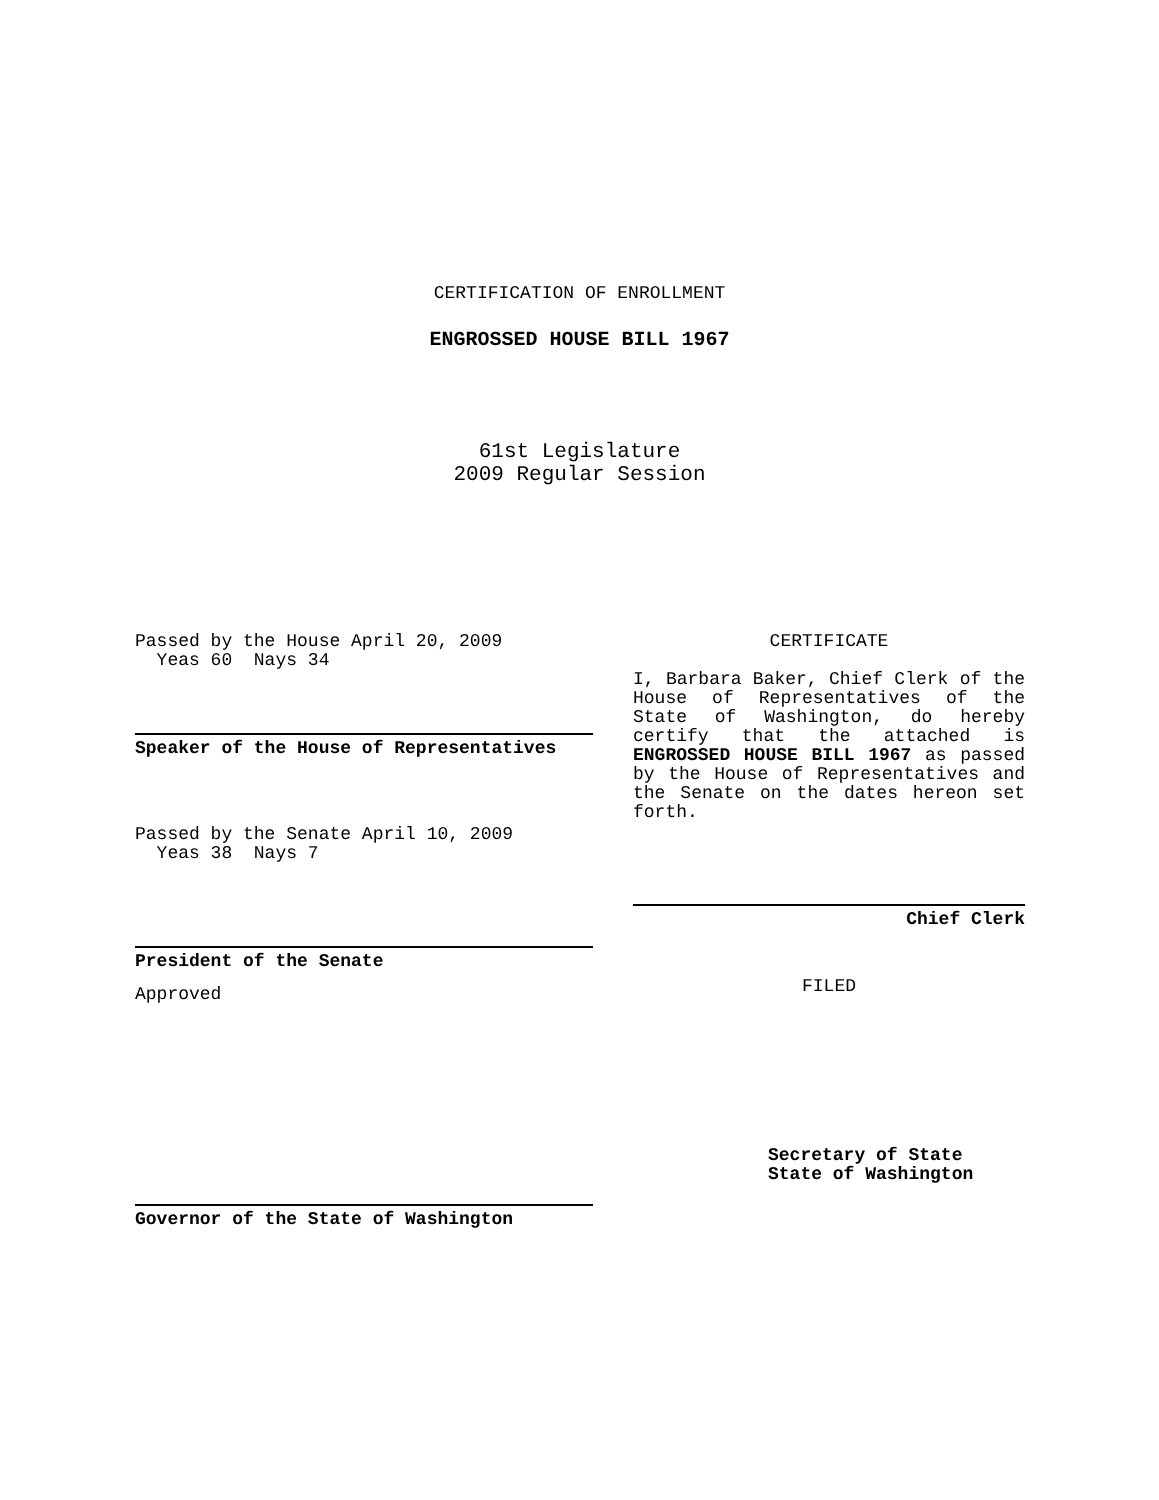CERTIFICATION OF ENROLLMENT
ENGROSSED HOUSE BILL 1967
61st Legislature
2009 Regular Session
Passed by the House April 20, 2009
Yeas 60 Nays 34
Speaker of the House of Representatives
Passed by the Senate April 10, 2009
Yeas 38 Nays 7
President of the Senate
Approved
Governor of the State of Washington
CERTIFICATE
I, Barbara Baker, Chief Clerk of the House of Representatives of the State of Washington, do hereby certify that the attached is ENGROSSED HOUSE BILL 1967 as passed by the House of Representatives and the Senate on the dates hereon set forth.
Chief Clerk
FILED
Secretary of State
State of Washington